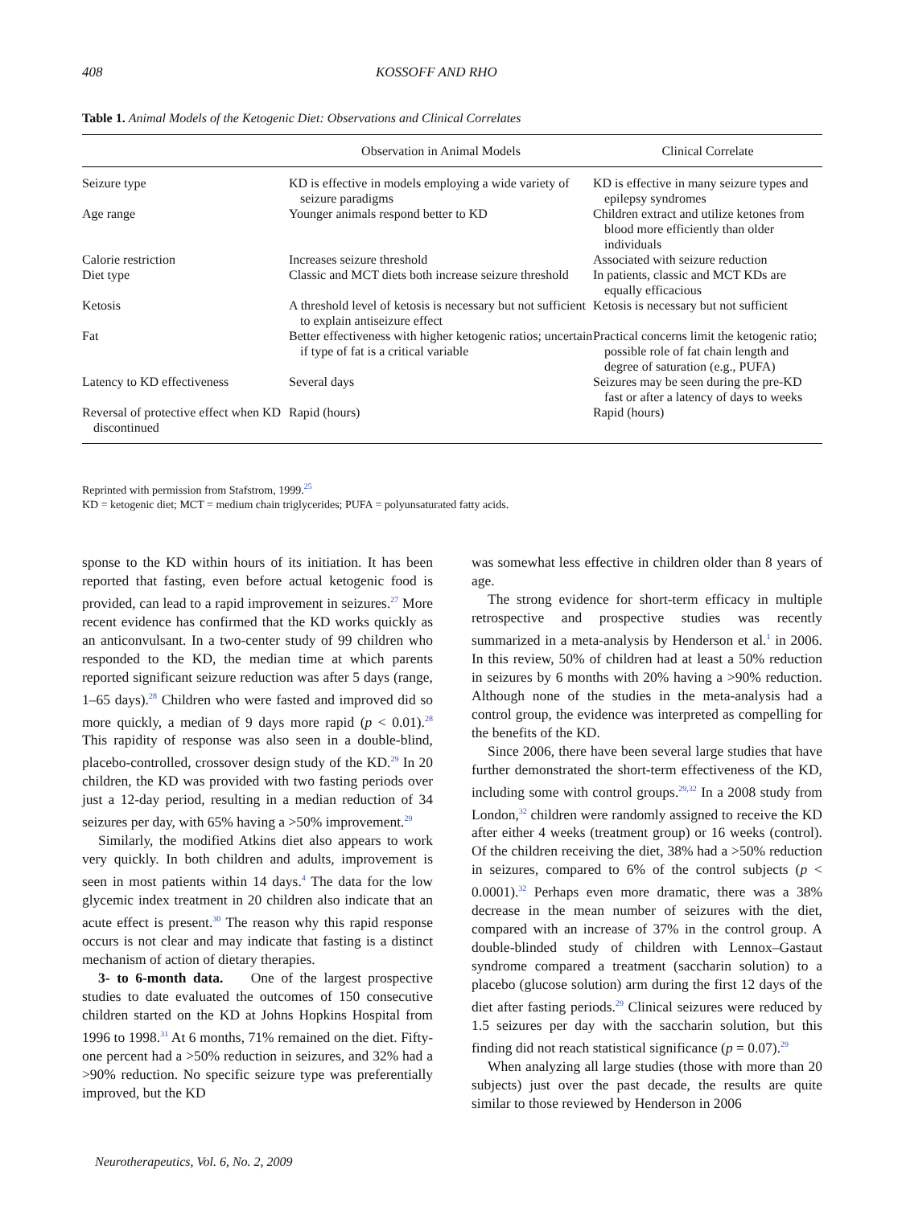408 KOSSOFF AND RHO
Table 1. Animal Models of the Ketogenic Diet: Observations and Clinical Correlates
| | Observation in Animal Models | Clinical Correlate |
| --- | --- | --- |
| Seizure type | KD is effective in models employing a wide variety of seizure paradigms | KD is effective in many seizure types and epilepsy syndromes |
| Age range | Younger animals respond better to KD | Children extract and utilize ketones from blood more efficiently than older individuals |
| Calorie restriction | Increases seizure threshold | Associated with seizure reduction |
| Diet type | Classic and MCT diets both increase seizure threshold | In patients, classic and MCT KDs are equally efficacious |
| Ketosis | A threshold level of ketosis is necessary but not sufficient to explain antiseizure effect | Ketosis is necessary but not sufficient |
| Fat | Better effectiveness with higher ketogenic ratios; uncertain if type of fat is a critical variable | Practical concerns limit the ketogenic ratio; possible role of fat chain length and degree of saturation (e.g., PUFA) |
| Latency to KD effectiveness | Several days | Seizures may be seen during the pre-KD fast or after a latency of days to weeks |
| Reversal of protective effect when KD discontinued | Rapid (hours) | Rapid (hours) |
Reprinted with permission from Stafstrom, 1999.<sup>25</sup>
KD = ketogenic diet; MCT = medium chain triglycerides; PUFA = polyunsaturated fatty acids.
sponse to the KD within hours of its initiation. It has been reported that fasting, even before actual ketogenic food is provided, can lead to a rapid improvement in seizures.<sup>27</sup> More recent evidence has confirmed that the KD works quickly as an anticonvulsant. In a two-center study of 99 children who responded to the KD, the median time at which parents reported significant seizure reduction was after 5 days (range, 1–65 days).<sup>28</sup> Children who were fasted and improved did so more quickly, a median of 9 days more rapid (p < 0.01).<sup>28</sup> This rapidity of response was also seen in a double-blind, placebo-controlled, crossover design study of the KD.<sup>29</sup> In 20 children, the KD was provided with two fasting periods over just a 12-day period, resulting in a median reduction of 34 seizures per day, with 65% having a >50% improvement.<sup>29</sup>
Similarly, the modified Atkins diet also appears to work very quickly. In both children and adults, improvement is seen in most patients within 14 days.<sup>4</sup> The data for the low glycemic index treatment in 20 children also indicate that an acute effect is present.<sup>30</sup> The reason why this rapid response occurs is not clear and may indicate that fasting is a distinct mechanism of action of dietary therapies.
3- to 6-month data. One of the largest prospective studies to date evaluated the outcomes of 150 consecutive children started on the KD at Johns Hopkins Hospital from 1996 to 1998.<sup>31</sup> At 6 months, 71% remained on the diet. Fifty-one percent had a >50% reduction in seizures, and 32% had a >90% reduction. No specific seizure type was preferentially improved, but the KD
was somewhat less effective in children older than 8 years of age.
The strong evidence for short-term efficacy in multiple retrospective and prospective studies was recently summarized in a meta-analysis by Henderson et al.<sup>1</sup> in 2006. In this review, 50% of children had at least a 50% reduction in seizures by 6 months with 20% having a >90% reduction. Although none of the studies in the meta-analysis had a control group, the evidence was interpreted as compelling for the benefits of the KD.
Since 2006, there have been several large studies that have further demonstrated the short-term effectiveness of the KD, including some with control groups.<sup>29,32</sup> In a 2008 study from London,<sup>32</sup> children were randomly assigned to receive the KD after either 4 weeks (treatment group) or 16 weeks (control). Of the children receiving the diet, 38% had a >50% reduction in seizures, compared to 6% of the control subjects (p < 0.0001).<sup>32</sup> Perhaps even more dramatic, there was a 38% decrease in the mean number of seizures with the diet, compared with an increase of 37% in the control group. A double-blinded study of children with Lennox–Gastaut syndrome compared a treatment (saccharin solution) to a placebo (glucose solution) arm during the first 12 days of the diet after fasting periods.<sup>29</sup> Clinical seizures were reduced by 1.5 seizures per day with the saccharin solution, but this finding did not reach statistical significance (p = 0.07).<sup>29</sup>
When analyzing all large studies (those with more than 20 subjects) just over the past decade, the results are quite similar to those reviewed by Henderson in 2006
Neurotherapeutics, Vol. 6, No. 2, 2009